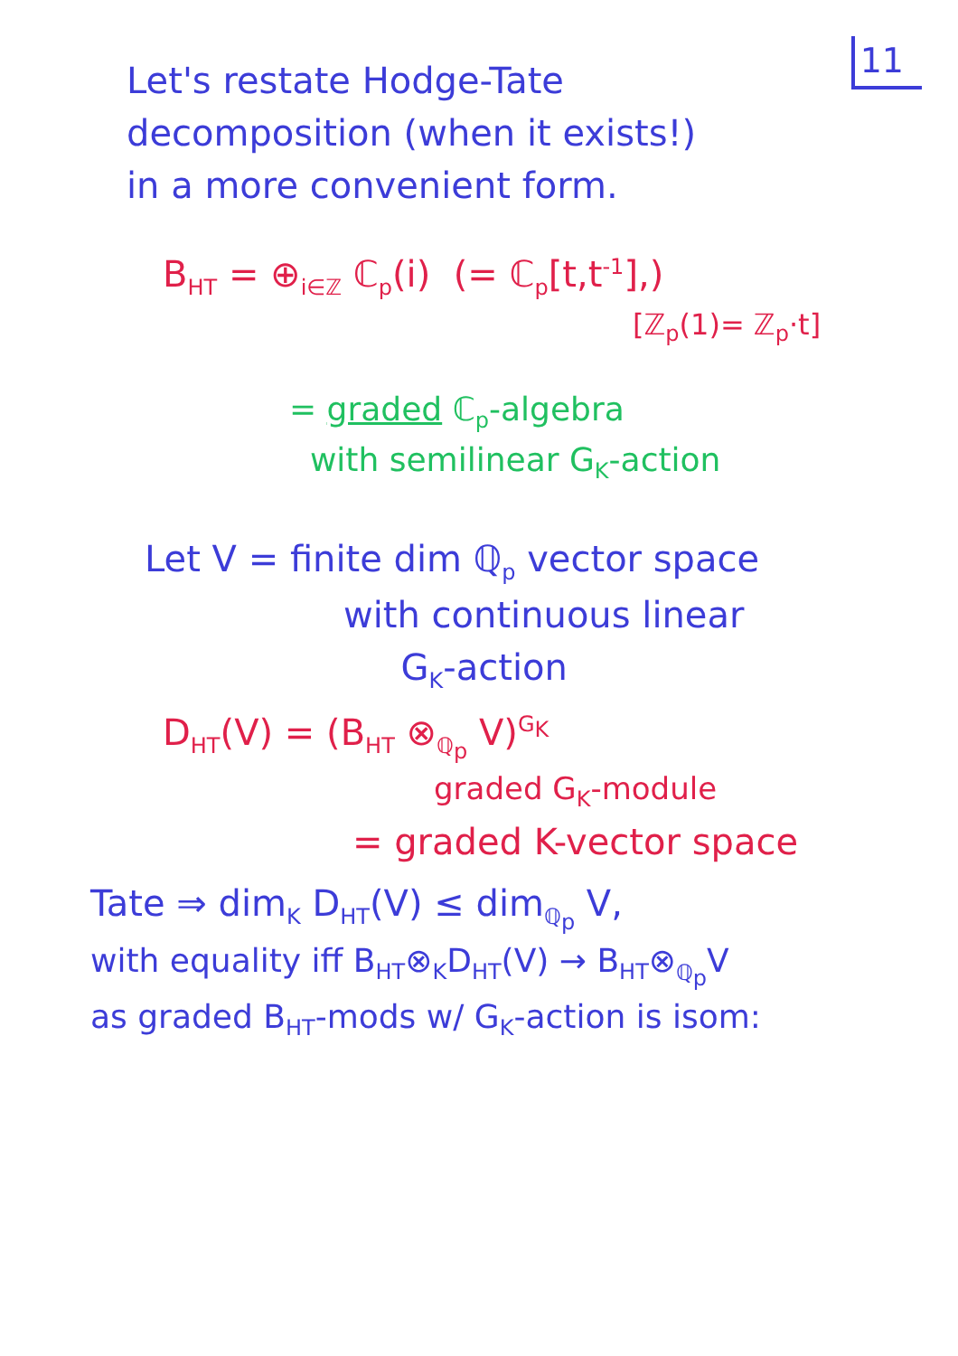11
Let's restate Hodge-Tate
decomposition (when it exists!)
in a more convenient form.
B<sub>HT</sub> = ⊕<sub>i∈ℤ</sub> ℂ<sub>p</sub>(i) (= ℂ<sub>p</sub>[t,t<sup>-1</sup>],)
[ℤ<sub>p</sub>(1)= ℤ<sub>p</sub>·t]
= graded ℂ<sub>p</sub>-algebra
with semilinear G<sub>K</sub>-action
Let V = finite dim ℚ<sub>p</sub> vector space
with continuous linear
G<sub>K</sub>-action
D<sub>HT</sub>(V) = (B<sub>HT</sub> ⊗<sub>ℚ<sub>p</sub></sub> V)<sup>G<sub>K</sub></sup>
graded G<sub>K</sub>-module
= graded K-vector space
Tate ⇒ dim<sub>K</sub> D<sub>HT</sub>(V) ≤ dim<sub>ℚ<sub>p</sub></sub> V,
with equality iff B<sub>HT</sub>⊗<sub>K</sub>D<sub>HT</sub>(V) → B<sub>HT</sub>⊗<sub>ℚ<sub>p</sub></sub>V
as graded B<sub>HT</sub>-mods w/ G<sub>K</sub>-action is isom: